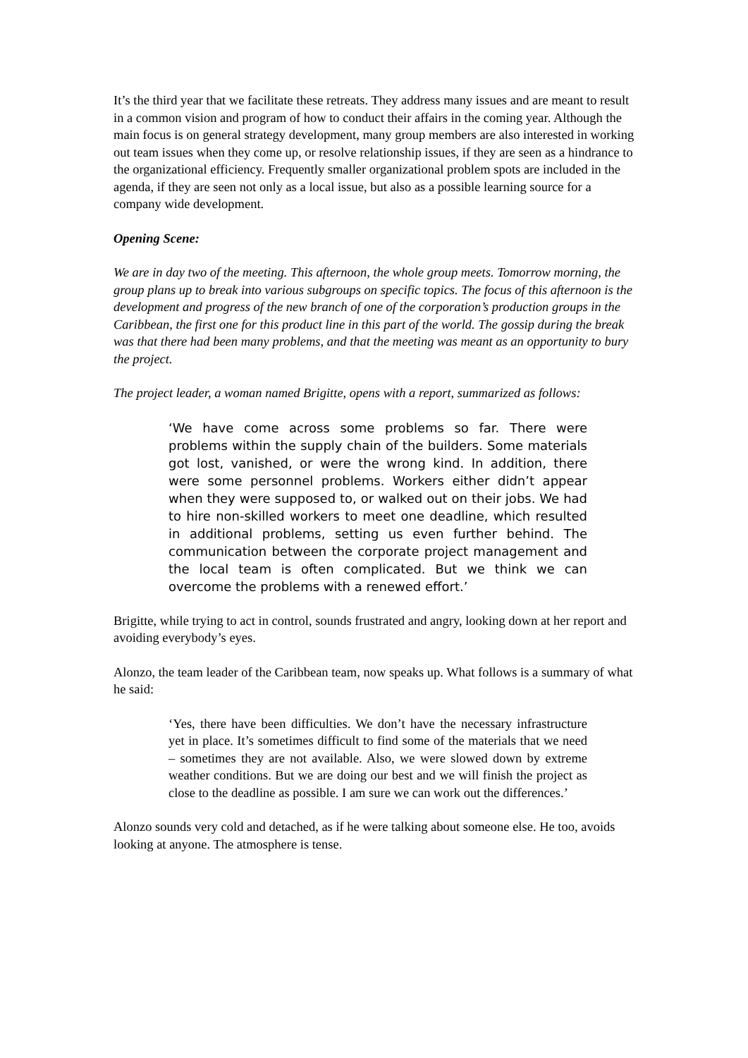It’s the third year that we facilitate these retreats. They address many issues and are meant to result in a common vision and program of how to conduct their affairs in the coming year. Although the main focus is on general strategy development, many group members are also interested in working out team issues when they come up, or resolve relationship issues, if they are seen as a hindrance to the organizational efficiency. Frequently smaller organizational problem spots are included in the agenda, if they are seen not only as a local issue, but also as a possible learning source for a company wide development.
Opening Scene:
We are in day two of the meeting. This afternoon, the whole group meets. Tomorrow morning, the group plans up to break into various subgroups on specific topics. The focus of this afternoon is the development and progress of the new branch of one of the corporation’s production groups in the Caribbean, the first one for this product line in this part of the world. The gossip during the break was that there had been many problems, and that the meeting was meant as an opportunity to bury the project.
The project leader, a woman named Brigitte, opens with a report, summarized as follows:
‘We have come across some problems so far. There were problems within the supply chain of the builders. Some materials got lost, vanished, or were the wrong kind. In addition, there were some personnel problems. Workers either didn’t appear when they were supposed to, or walked out on their jobs. We had to hire non-skilled workers to meet one deadline, which resulted in additional problems, setting us even further behind. The communication between the corporate project management and the local team is often complicated. But we think we can overcome the problems with a renewed effort.’
Brigitte, while trying to act in control, sounds frustrated and angry, looking down at her report and avoiding everybody’s eyes.
Alonzo, the team leader of the Caribbean team, now speaks up. What follows is a summary of what he said:
‘Yes, there have been difficulties. We don’t have the necessary infrastructure yet in place. It’s sometimes difficult to find some of the materials that we need – sometimes they are not available. Also, we were slowed down by extreme weather conditions. But we are doing our best and we will finish the project as close to the deadline as possible. I am sure we can work out the differences.’
Alonzo sounds very cold and detached, as if he were talking about someone else. He too, avoids looking at anyone. The atmosphere is tense.